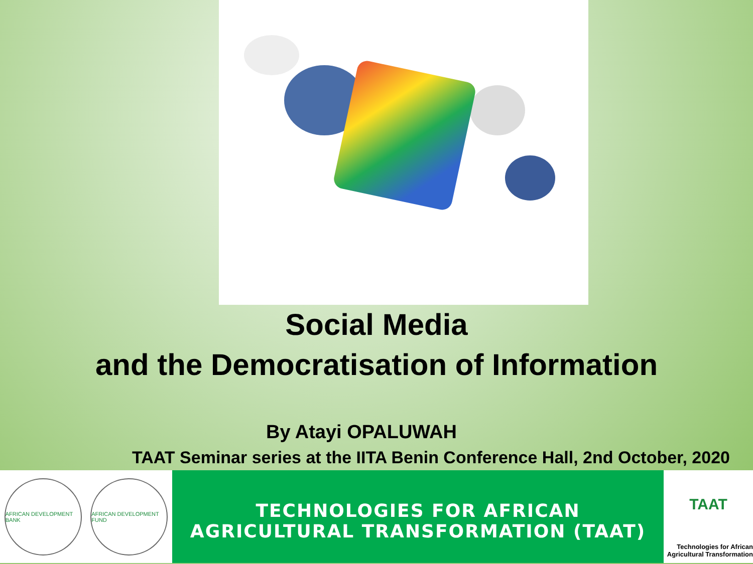Social Media
and the Democratisation of Information
By Atayi OPALUWAH
TAAT Seminar series at the IITA Benin Conference Hall, 2nd October, 2020
AFRICAN DEVELOPMENT BANK
AFRICAN DEVELOPMENT FUND
TECHNOLOGIES FOR AFRICAN
AGRICULTURAL TRANSFORMATION (TAAT)
TAAT
Technologies for African
Agricultural Transformation